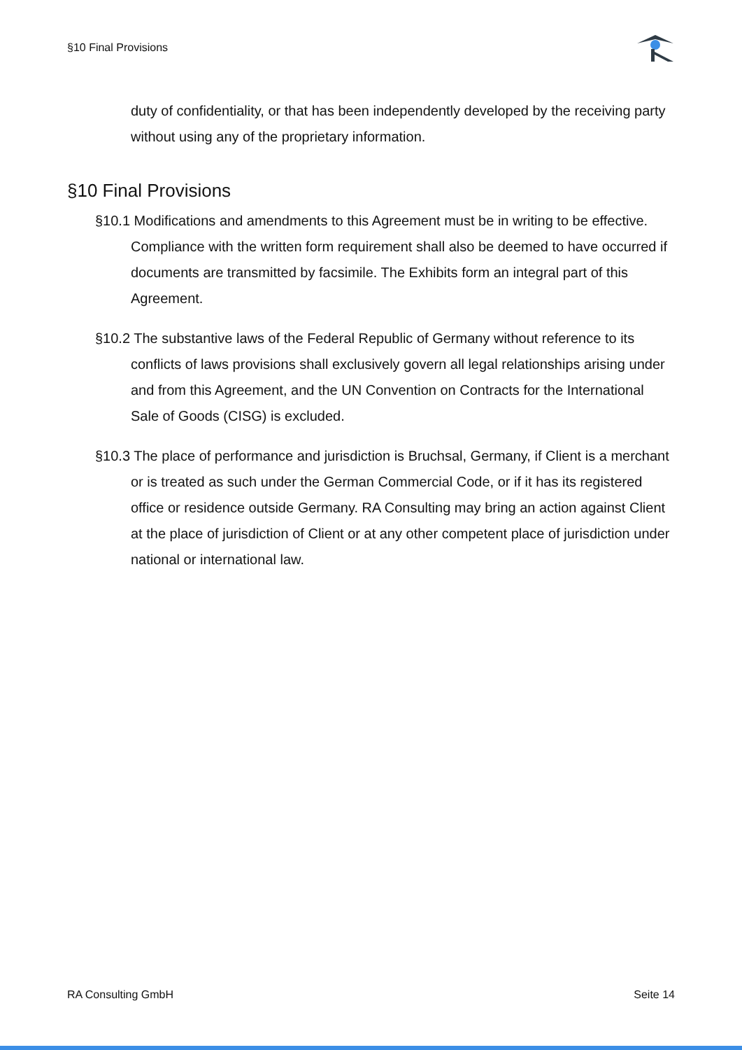§10 Final Provisions
duty of confidentiality, or that has been independently developed by the receiving party without using any of the proprietary information.
§10 Final Provisions
§10.1 Modifications and amendments to this Agreement must be in writing to be effective. Compliance with the written form requirement shall also be deemed to have occurred if documents are transmitted by facsimile. The Exhibits form an integral part of this Agreement.
§10.2 The substantive laws of the Federal Republic of Germany without reference to its conflicts of laws provisions shall exclusively govern all legal relationships arising under and from this Agreement, and the UN Convention on Contracts for the International Sale of Goods (CISG) is excluded.
§10.3 The place of performance and jurisdiction is Bruchsal, Germany, if Client is a merchant or is treated as such under the German Commercial Code, or if it has its registered office or residence outside Germany. RA Consulting may bring an action against Client at the place of jurisdiction of Client or at any other competent place of jurisdiction under national or international law.
RA Consulting GmbH Seite 14